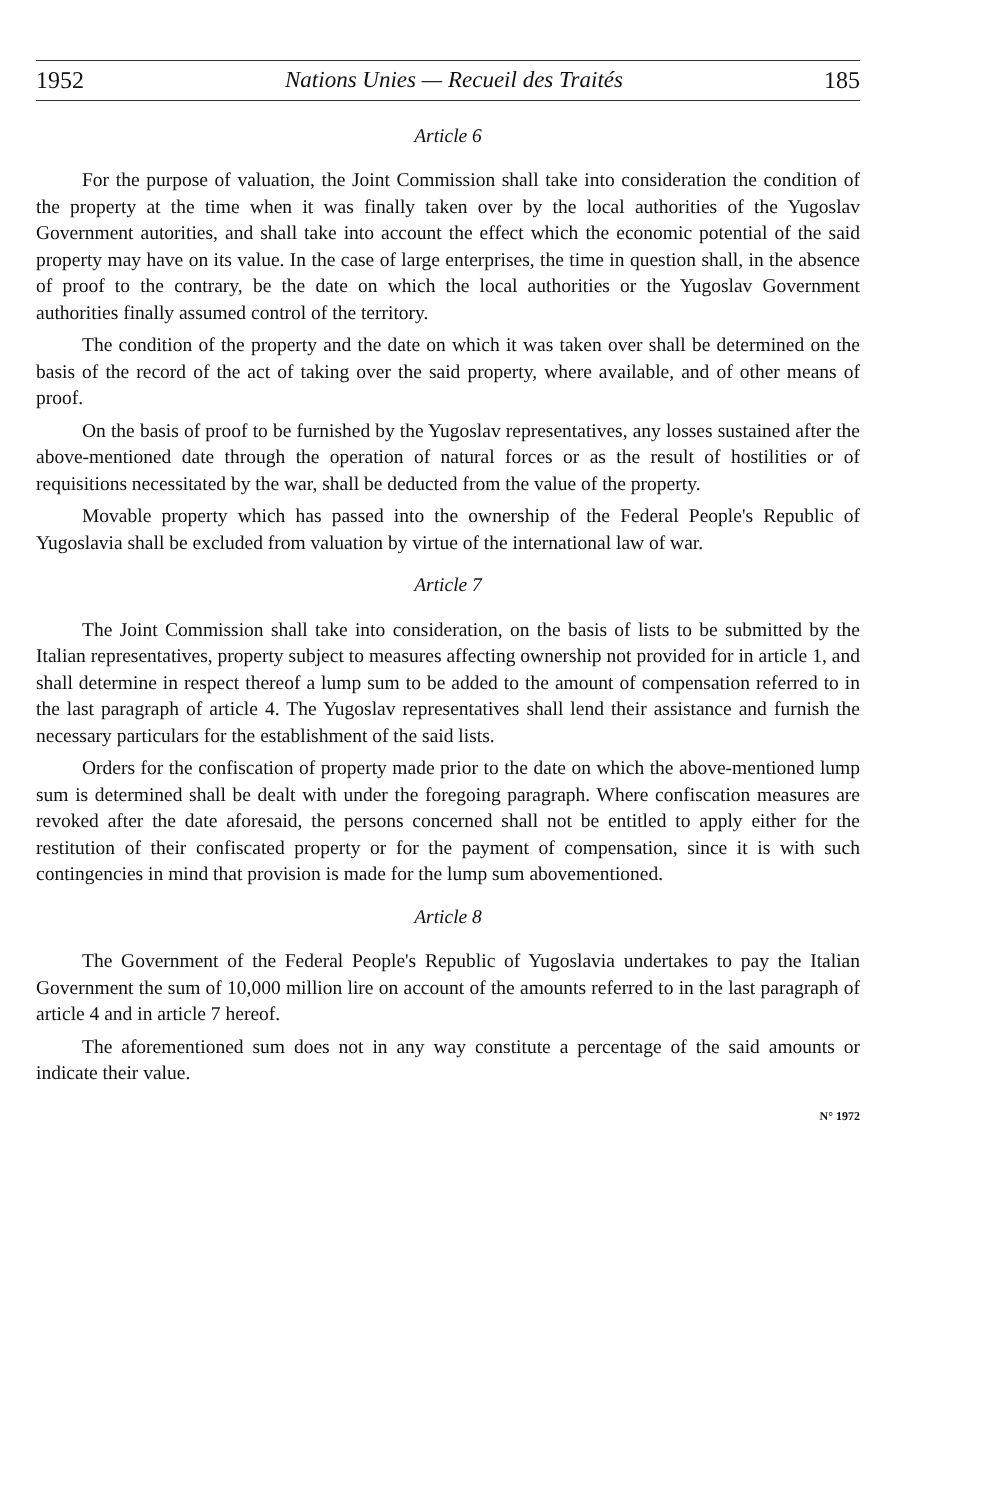1952 Nations Unies — Recueil des Traités 185
Article 6
For the purpose of valuation, the Joint Commission shall take into consideration the condition of the property at the time when it was finally taken over by the local authorities of the Yugoslav Government autorities, and shall take into account the effect which the economic potential of the said property may have on its value. In the case of large enterprises, the time in question shall, in the absence of proof to the contrary, be the date on which the local authorities or the Yugoslav Government authorities finally assumed control of the territory.
The condition of the property and the date on which it was taken over shall be determined on the basis of the record of the act of taking over the said property, where available, and of other means of proof.
On the basis of proof to be furnished by the Yugoslav representatives, any losses sustained after the above-mentioned date through the operation of natural forces or as the result of hostilities or of requisitions necessitated by the war, shall be deducted from the value of the property.
Movable property which has passed into the ownership of the Federal People's Republic of Yugoslavia shall be excluded from valuation by virtue of the international law of war.
Article 7
The Joint Commission shall take into consideration, on the basis of lists to be submitted by the Italian representatives, property subject to measures affecting ownership not provided for in article 1, and shall determine in respect thereof a lump sum to be added to the amount of compensation referred to in the last paragraph of article 4. The Yugoslav representatives shall lend their assistance and furnish the necessary particulars for the establishment of the said lists.
Orders for the confiscation of property made prior to the date on which the above-mentioned lump sum is determined shall be dealt with under the foregoing paragraph. Where confiscation measures are revoked after the date aforesaid, the persons concerned shall not be entitled to apply either for the restitution of their confiscated property or for the payment of compensation, since it is with such contingencies in mind that provision is made for the lump sum abovementioned.
Article 8
The Government of the Federal People's Republic of Yugoslavia undertakes to pay the Italian Government the sum of 10,000 million lire on account of the amounts referred to in the last paragraph of article 4 and in article 7 hereof.
The aforementioned sum does not in any way constitute a percentage of the said amounts or indicate their value.
N° 1972